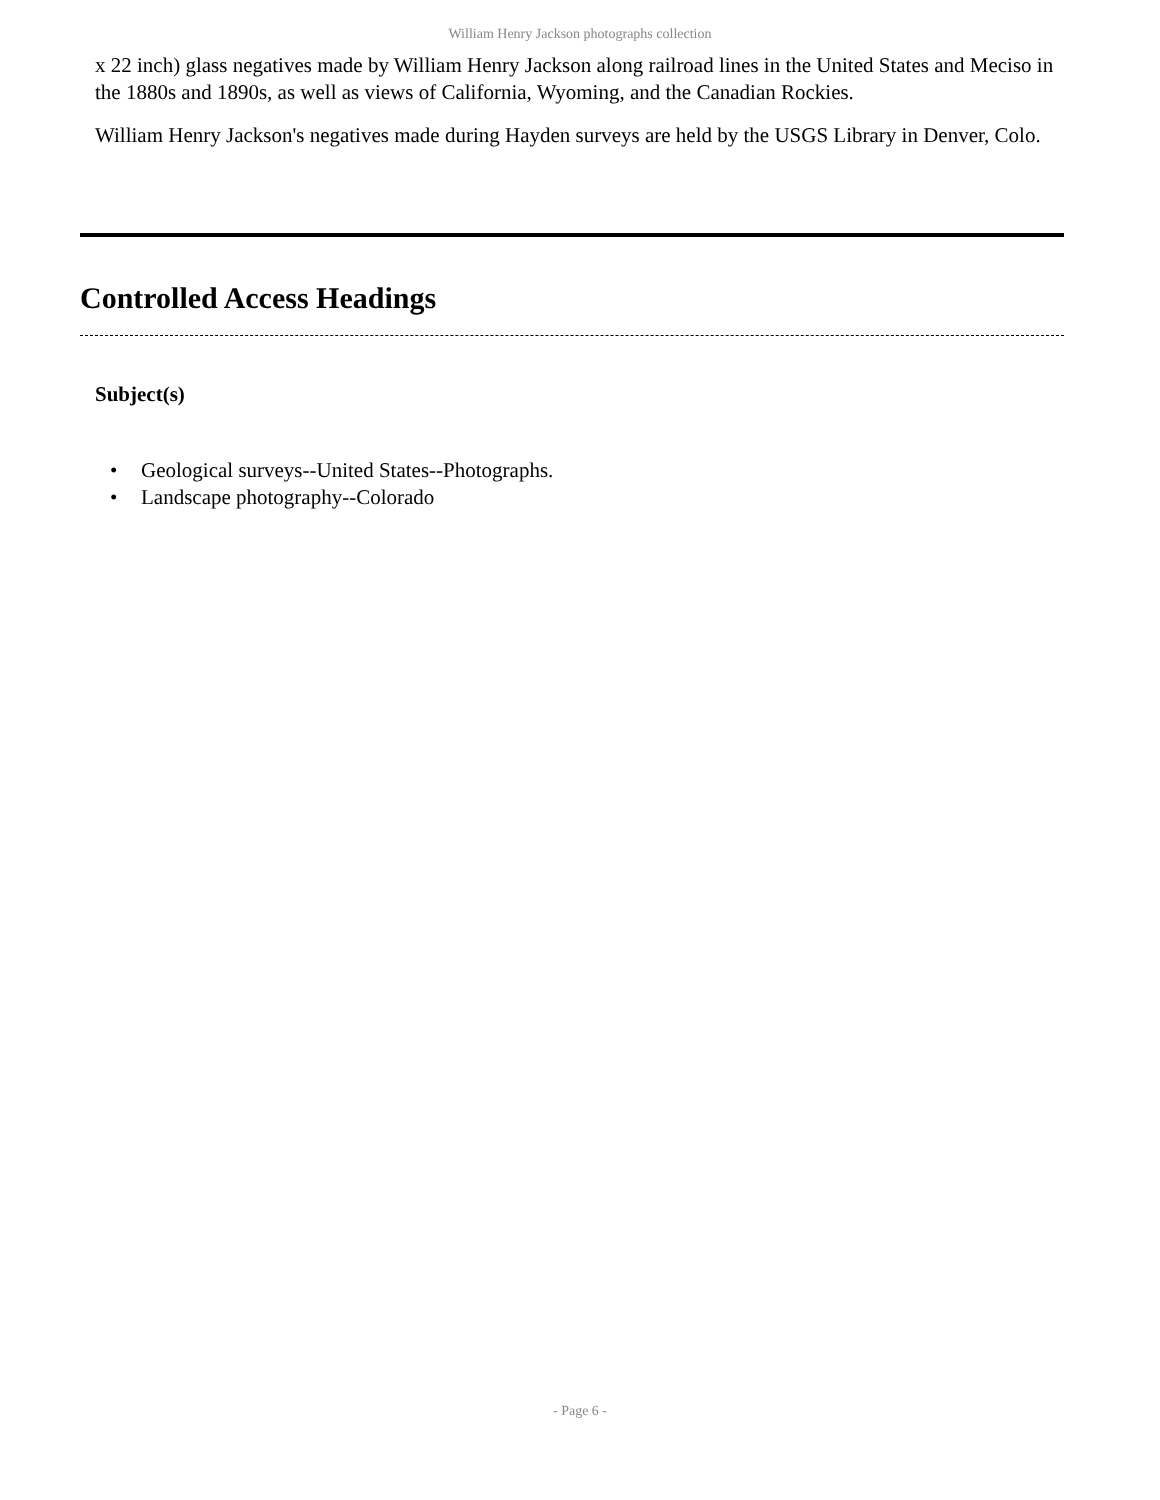William Henry Jackson photographs collection
x 22 inch) glass negatives made by William Henry Jackson along railroad lines in the United States and Meciso in the 1880s and 1890s, as well as views of California, Wyoming, and the Canadian Rockies.
William Henry Jackson's negatives made during Hayden surveys are held by the USGS Library in Denver, Colo.
Controlled Access Headings
Subject(s)
• Geological surveys--United States--Photographs.
• Landscape photography--Colorado
- Page 6 -